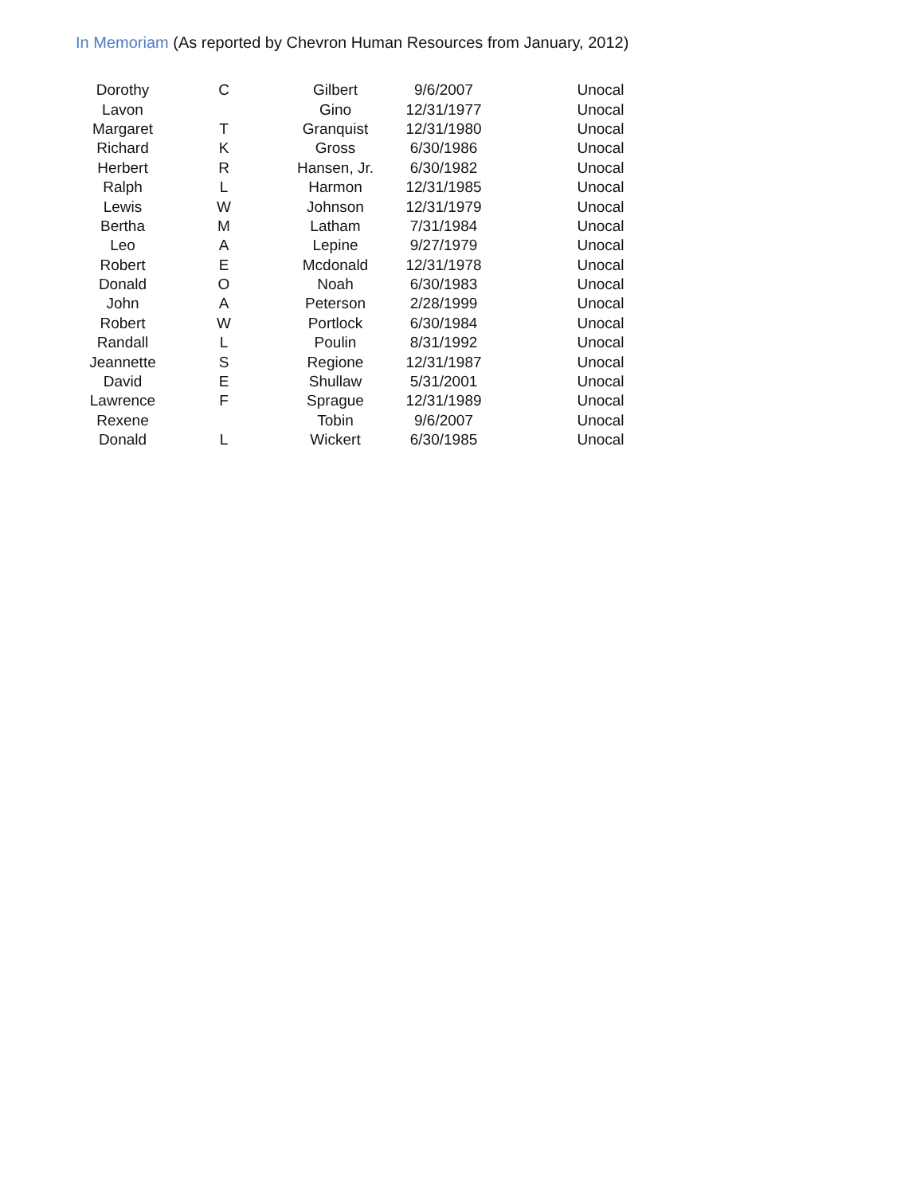In Memoriam (As reported by Chevron Human Resources from January, 2012)
| Dorothy | C | Gilbert | 9/6/2007 | Unocal |
| Lavon | | Gino | 12/31/1977 | Unocal |
| Margaret | T | Granquist | 12/31/1980 | Unocal |
| Richard | K | Gross | 6/30/1986 | Unocal |
| Herbert | R | Hansen, Jr. | 6/30/1982 | Unocal |
| Ralph | L | Harmon | 12/31/1985 | Unocal |
| Lewis | W | Johnson | 12/31/1979 | Unocal |
| Bertha | M | Latham | 7/31/1984 | Unocal |
| Leo | A | Lepine | 9/27/1979 | Unocal |
| Robert | E | Mcdonald | 12/31/1978 | Unocal |
| Donald | O | Noah | 6/30/1983 | Unocal |
| John | A | Peterson | 2/28/1999 | Unocal |
| Robert | W | Portlock | 6/30/1984 | Unocal |
| Randall | L | Poulin | 8/31/1992 | Unocal |
| Jeannette | S | Regione | 12/31/1987 | Unocal |
| David | E | Shullaw | 5/31/2001 | Unocal |
| Lawrence | F | Sprague | 12/31/1989 | Unocal |
| Rexene | | Tobin | 9/6/2007 | Unocal |
| Donald | L | Wickert | 6/30/1985 | Unocal |